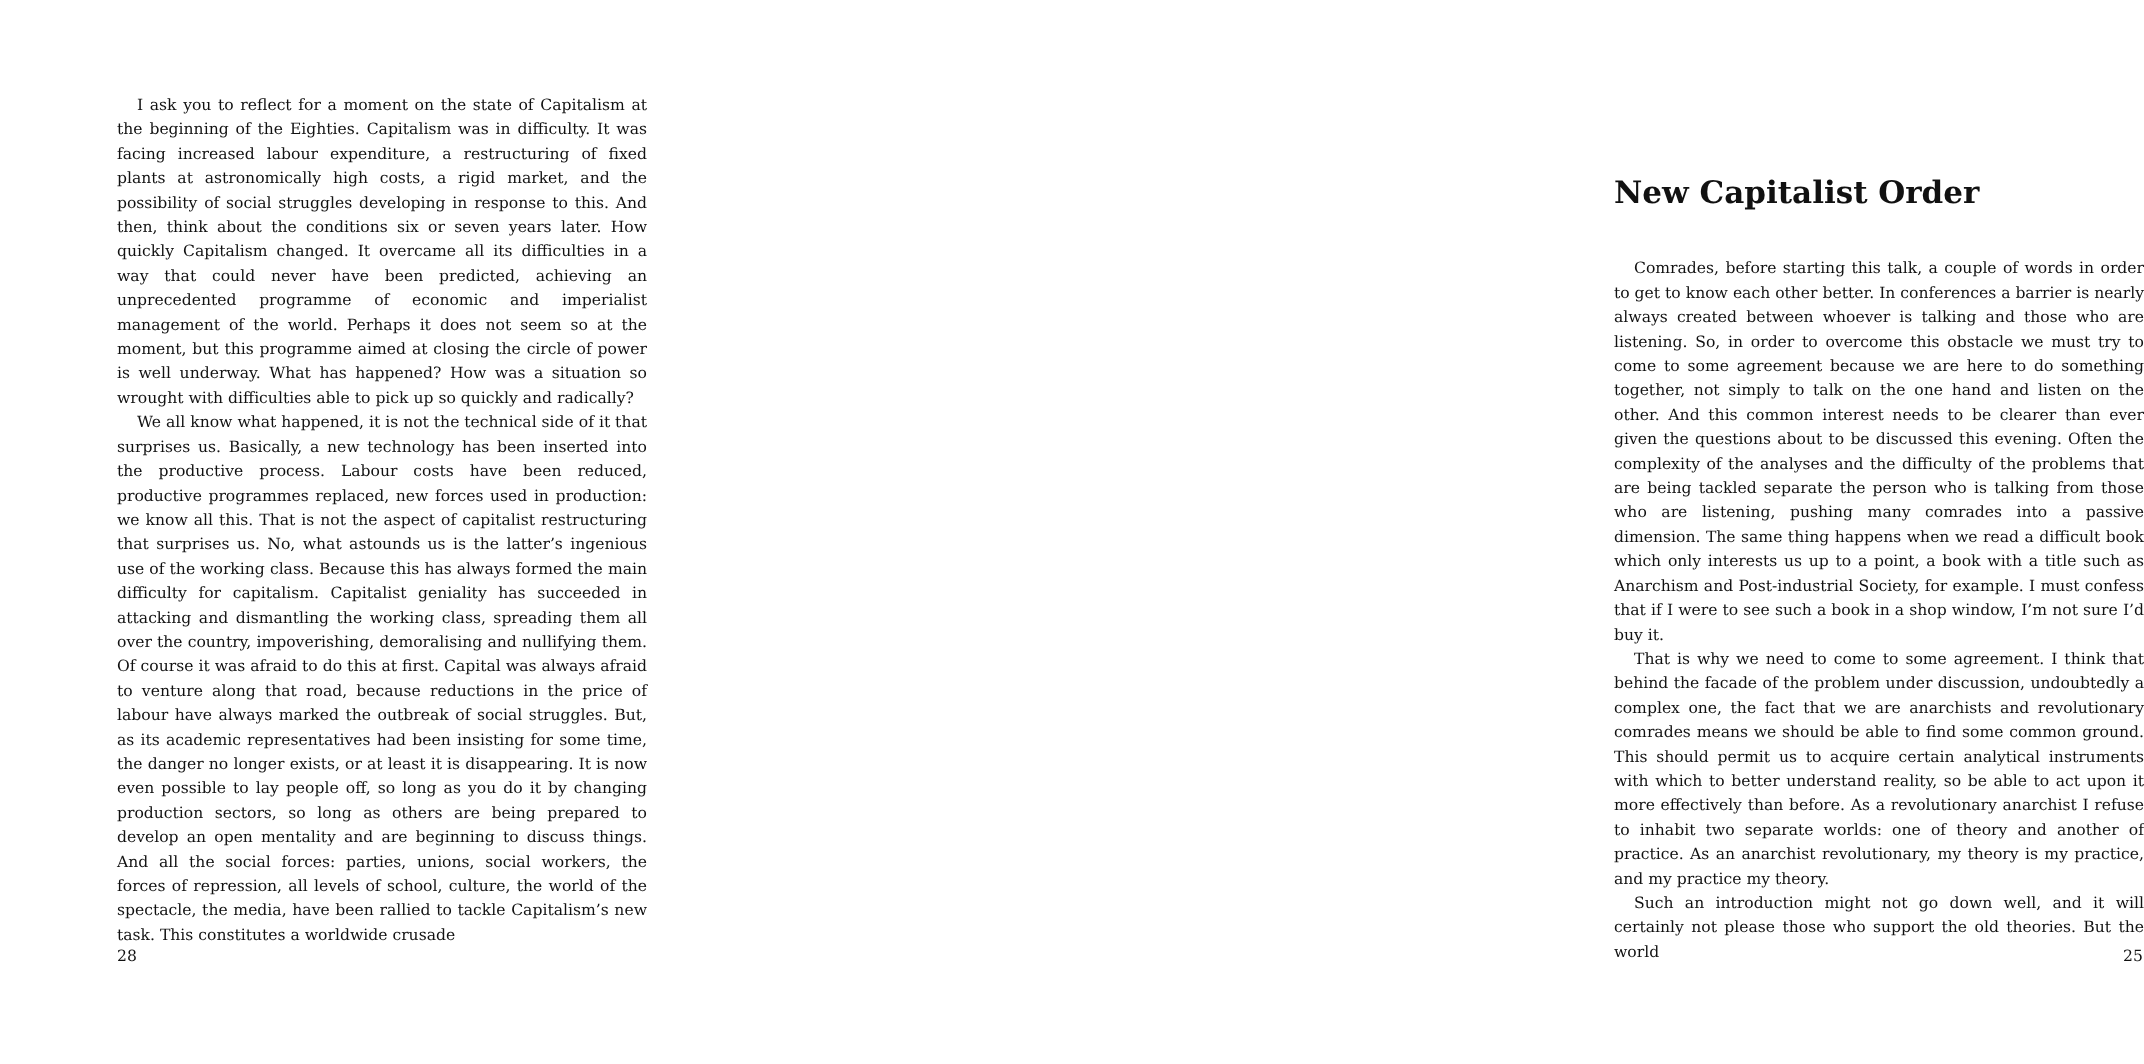I ask you to reflect for a moment on the state of Capitalism at the beginning of the Eighties. Capitalism was in difficulty. It was facing increased labour expenditure, a restructuring of fixed plants at astronomically high costs, a rigid market, and the possibility of social struggles developing in response to this. And then, think about the conditions six or seven years later. How quickly Capitalism changed. It overcame all its difficulties in a way that could never have been predicted, achieving an unprecedented programme of economic and imperialist management of the world. Perhaps it does not seem so at the moment, but this programme aimed at closing the circle of power is well underway. What has happened? How was a situation so wrought with difficulties able to pick up so quickly and radically?
We all know what happened, it is not the technical side of it that surprises us. Basically, a new technology has been inserted into the productive process. Labour costs have been reduced, productive programmes replaced, new forces used in production: we know all this. That is not the aspect of capitalist restructuring that surprises us. No, what astounds us is the latter’s ingenious use of the working class. Because this has always formed the main difficulty for capitalism. Capitalist geniality has succeeded in attacking and dismantling the working class, spreading them all over the country, impoverishing, demoralising and nullifying them. Of course it was afraid to do this at first. Capital was always afraid to venture along that road, because reductions in the price of labour have always marked the outbreak of social struggles. But, as its academic representatives had been insisting for some time, the danger no longer exists, or at least it is disappearing. It is now even possible to lay people off, so long as you do it by changing production sectors, so long as others are being prepared to develop an open mentality and are beginning to discuss things. And all the social forces: parties, unions, social workers, the forces of repression, all levels of school, culture, the world of the spectacle, the media, have been rallied to tackle Capitalism’s new task. This constitutes a worldwide crusade
28
New Capitalist Order
Comrades, before starting this talk, a couple of words in order to get to know each other better. In conferences a barrier is nearly always created between whoever is talking and those who are listening. So, in order to overcome this obstacle we must try to come to some agreement because we are here to do something together, not simply to talk on the one hand and listen on the other. And this common interest needs to be clearer than ever given the questions about to be discussed this evening. Often the complexity of the analyses and the difficulty of the problems that are being tackled separate the person who is talking from those who are listening, pushing many comrades into a passive dimension. The same thing happens when we read a difficult book which only interests us up to a point, a book with a title such as Anarchism and Post-industrial Society, for example. I must confess that if I were to see such a book in a shop window, I’m not sure I’d buy it.
That is why we need to come to some agreement. I think that behind the facade of the problem under discussion, undoubtedly a complex one, the fact that we are anarchists and revolutionary comrades means we should be able to find some common ground. This should permit us to acquire certain analytical instruments with which to better understand reality, so be able to act upon it more effectively than before. As a revolutionary anarchist I refuse to inhabit two separate worlds: one of theory and another of practice. As an anarchist revolutionary, my theory is my practice, and my practice my theory.
Such an introduction might not go down well, and it will certainly not please those who support the old theories. But the world
25